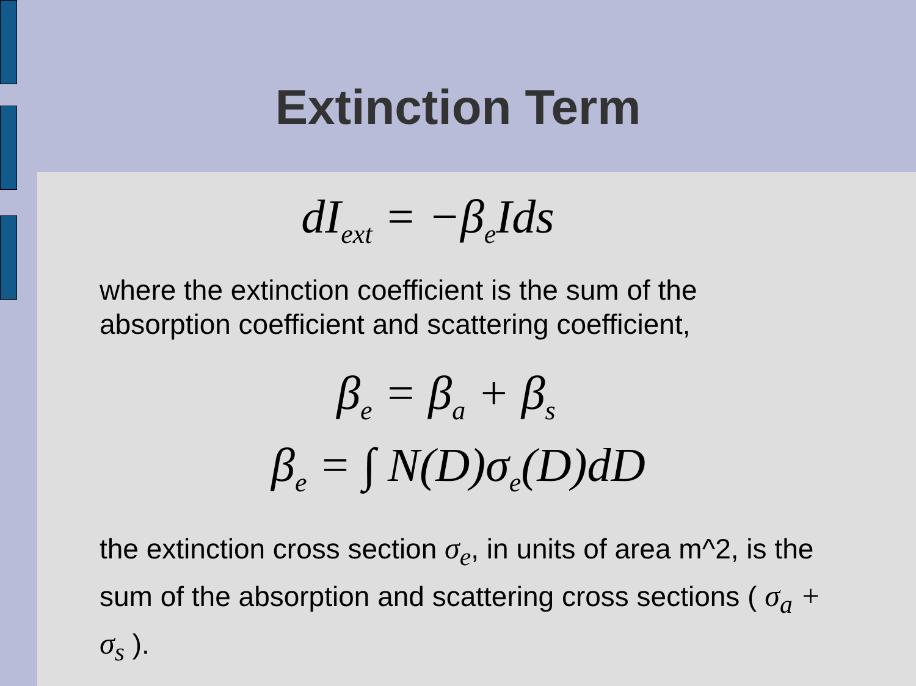Extinction Term
dI<sub>ext</sub> = −β<sub>e</sub>Ids
where the extinction coefficient is the sum of the absorption coefficient and scattering coefficient,
β<sub>e</sub> = β<sub>a</sub> + β<sub>s</sub>
β<sub>e</sub> = ∫ N(D)σ<sub>e</sub>(D)dD
the extinction cross section σ<sub>e</sub>, in units of area m^2, is the sum of the absorption and scattering cross sections ( σ<sub>a</sub> + σ<sub>s</sub> ).